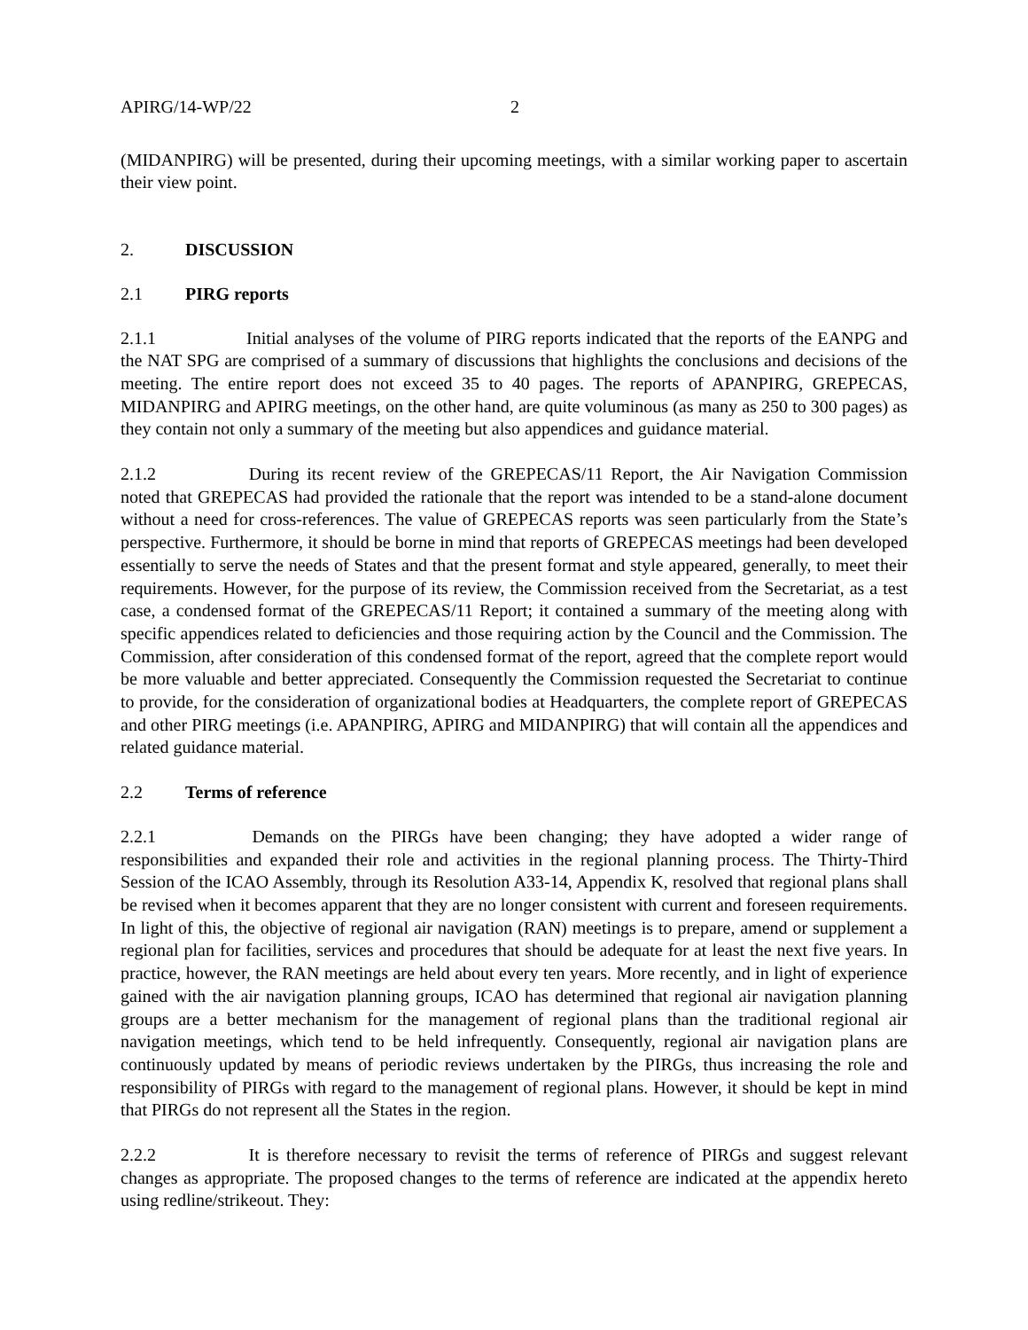APIRG/14-WP/22 2
(MIDANPIRG) will be presented, during their upcoming meetings, with a similar working paper to ascertain their view point.
2. DISCUSSION
2.1 PIRG reports
2.1.1 Initial analyses of the volume of PIRG reports indicated that the reports of the EANPG and the NAT SPG are comprised of a summary of discussions that highlights the conclusions and decisions of the meeting. The entire report does not exceed 35 to 40 pages. The reports of APANPIRG, GREPECAS, MIDANPIRG and APIRG meetings, on the other hand, are quite voluminous (as many as 250 to 300 pages) as they contain not only a summary of the meeting but also appendices and guidance material.
2.1.2 During its recent review of the GREPECAS/11 Report, the Air Navigation Commission noted that GREPECAS had provided the rationale that the report was intended to be a stand-alone document without a need for cross-references. The value of GREPECAS reports was seen particularly from the State’s perspective. Furthermore, it should be borne in mind that reports of GREPECAS meetings had been developed essentially to serve the needs of States and that the present format and style appeared, generally, to meet their requirements. However, for the purpose of its review, the Commission received from the Secretariat, as a test case, a condensed format of the GREPECAS/11 Report; it contained a summary of the meeting along with specific appendices related to deficiencies and those requiring action by the Council and the Commission. The Commission, after consideration of this condensed format of the report, agreed that the complete report would be more valuable and better appreciated. Consequently the Commission requested the Secretariat to continue to provide, for the consideration of organizational bodies at Headquarters, the complete report of GREPECAS and other PIRG meetings (i.e. APANPIRG, APIRG and MIDANPIRG) that will contain all the appendices and related guidance material.
2.2 Terms of reference
2.2.1 Demands on the PIRGs have been changing; they have adopted a wider range of responsibilities and expanded their role and activities in the regional planning process. The Thirty-Third Session of the ICAO Assembly, through its Resolution A33-14, Appendix K, resolved that regional plans shall be revised when it becomes apparent that they are no longer consistent with current and foreseen requirements. In light of this, the objective of regional air navigation (RAN) meetings is to prepare, amend or supplement a regional plan for facilities, services and procedures that should be adequate for at least the next five years. In practice, however, the RAN meetings are held about every ten years. More recently, and in light of experience gained with the air navigation planning groups, ICAO has determined that regional air navigation planning groups are a better mechanism for the management of regional plans than the traditional regional air navigation meetings, which tend to be held infrequently. Consequently, regional air navigation plans are continuously updated by means of periodic reviews undertaken by the PIRGs, thus increasing the role and responsibility of PIRGs with regard to the management of regional plans. However, it should be kept in mind that PIRGs do not represent all the States in the region.
2.2.2 It is therefore necessary to revisit the terms of reference of PIRGs and suggest relevant changes as appropriate. The proposed changes to the terms of reference are indicated at the appendix hereto using redline/strikeout. They: